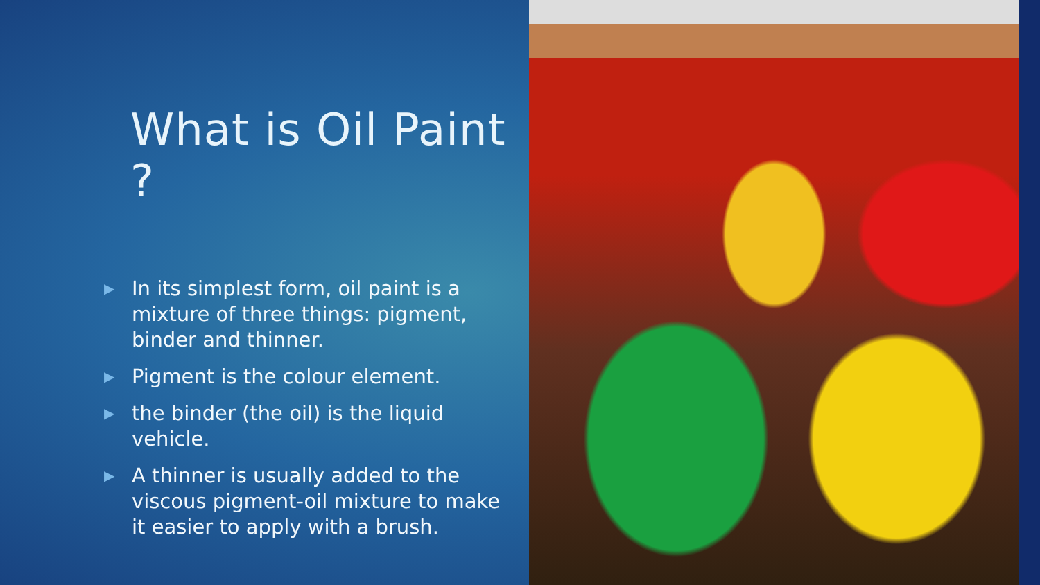What is Oil Paint ?
▶ In its simplest form, oil paint is a mixture of three things: pigment, binder and thinner.
▶ Pigment is the colour element.
▶ the binder (the oil) is the liquid vehicle.
▶ A thinner is usually added to the viscous pigment-oil mixture to make it easier to apply with a brush.